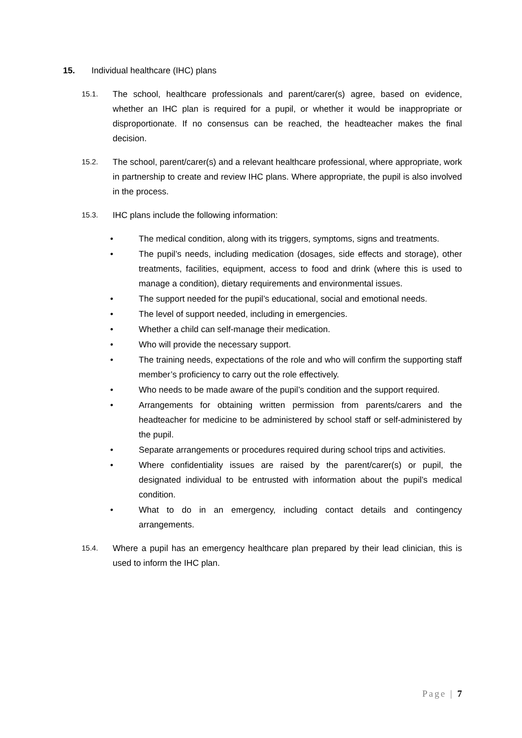15. Individual healthcare (IHC) plans
15.1. The school, healthcare professionals and parent/carer(s) agree, based on evidence, whether an IHC plan is required for a pupil, or whether it would be inappropriate or disproportionate. If no consensus can be reached, the headteacher makes the final decision.
15.2. The school, parent/carer(s) and a relevant healthcare professional, where appropriate, work in partnership to create and review IHC plans. Where appropriate, the pupil is also involved in the process.
15.3. IHC plans include the following information:
• The medical condition, along with its triggers, symptoms, signs and treatments.
• The pupil’s needs, including medication (dosages, side effects and storage), other treatments, facilities, equipment, access to food and drink (where this is used to manage a condition), dietary requirements and environmental issues.
• The support needed for the pupil’s educational, social and emotional needs.
• The level of support needed, including in emergencies.
• Whether a child can self-manage their medication.
• Who will provide the necessary support.
• The training needs, expectations of the role and who will confirm the supporting staff member’s proficiency to carry out the role effectively.
• Who needs to be made aware of the pupil’s condition and the support required.
• Arrangements for obtaining written permission from parents/carers and the headteacher for medicine to be administered by school staff or self-administered by the pupil.
• Separate arrangements or procedures required during school trips and activities.
• Where confidentiality issues are raised by the parent/carer(s) or pupil, the designated individual to be entrusted with information about the pupil’s medical condition.
• What to do in an emergency, including contact details and contingency arrangements.
15.4. Where a pupil has an emergency healthcare plan prepared by their lead clinician, this is used to inform the IHC plan.
Page | 7